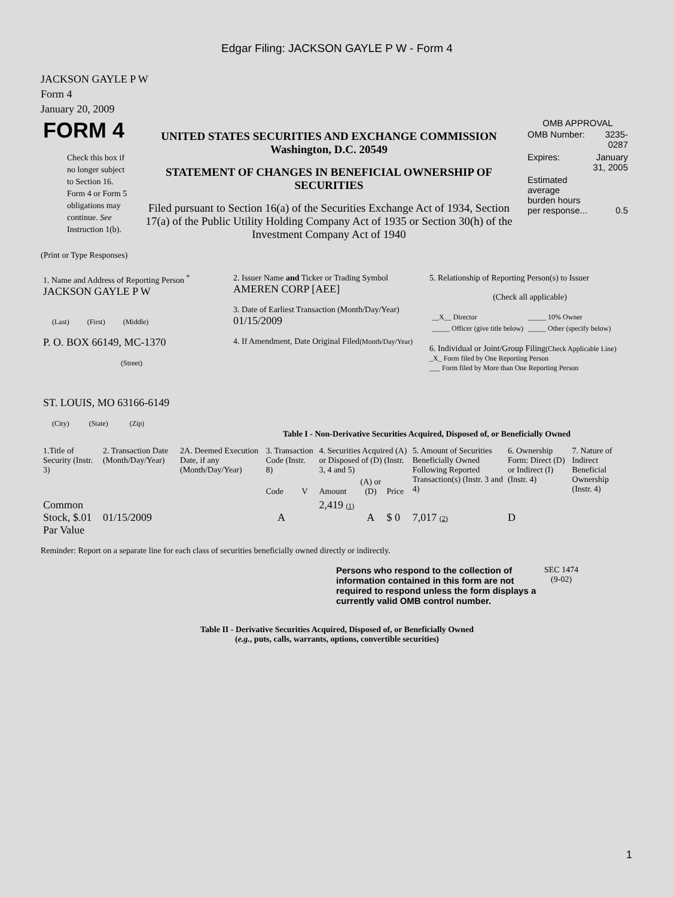Edgar Filing: JACKSON GAYLE P W - Form 4
JACKSON GAYLE P W
Form 4
January 20, 2009
| FORM 4 Check this box if no longer subject to Section 16. Form 4 or Form 5 obligations may continue. See Instruction 1(b). | UNITED STATES SECURITIES AND EXCHANGE COMMISSION Washington, D.C. 20549 STATEMENT OF CHANGES IN BENEFICIAL OWNERSHIP OF SECURITIES Filed pursuant to Section 16(a) of the Securities Exchange Act of 1934, Section 17(a) of the Public Utility Holding Company Act of 1935 or Section 30(h) of the Investment Company Act of 1940 | OMB APPROVAL / OMB Number: / 3235-0287 / / Expires: / January 31, 2005 / / Estimated average burden hours per response... / 0.5 / |
(Print or Type Responses)
| 1. Name and Address of Reporting Person <sup>*</sup> JACKSON GAYLE P W (Last) (First) (Middle) P. O. BOX 66149, MC-1370 (Street) ST. LOUIS, MO 63166-6149 (City) (State) (Zip) | 2. Issuer Name and Ticker or Trading Symbol AMEREN CORP [AEE] 3. Date of Earliest Transaction (Month/Day/Year) 01/15/2009 4. If Amendment, Date Original Filed (Month/Day/Year) | 5. Relationship of Reporting Person(s) to Issuer (Check all applicable) / __X__ Director / _____ 10% Owner / / _____ Officer (give title below) / _____ Other (specify below) / 6. Individual or Joint/Group Filing (Check Applicable Line) _X_ Form filed by One Reporting Person ___ Form filed by More than One Reporting Person |
Table I - Non-Derivative Securities Acquired, Disposed of, or Beneficially Owned
| 1.Title of Security (Instr. 3) | 2. Transaction Date (Month/Day/Year) | 2A. Deemed Execution Date, if any (Month/Day/Year) | 3. Transaction Code (Instr. 8) | | 4. Securities Acquired (A) or Disposed of (D) (Instr. 3, 4 and 5) | | | 5. Amount of Securities Beneficially Owned Following Reported Transaction(s) (Instr. 3 and 4) | 6. Ownership Form: Direct (D) or Indirect (I) (Instr. 4) | 7. Nature of Indirect Beneficial Ownership (Instr. 4) |
| --- | --- | --- | --- | --- | --- | --- | --- | --- | --- | --- |
| | | | Code | V | Amount | (A) or (D) | Price | | | |
| Common Stock, $.01 Par Value | 01/15/2009 | | A | | 2,419 (1) | A | $ 0 | 7,017 (2) | D | |
Reminder: Report on a separate line for each class of securities beneficially owned directly or indirectly.
| Persons who respond to the collection of information contained in this form are not required to respond unless the form displays a currently valid OMB control number. | SEC 1474 (9-02) |
Table II - Derivative Securities Acquired, Disposed of, or Beneficially Owned
(e.g., puts, calls, warrants, options, convertible securities)
1